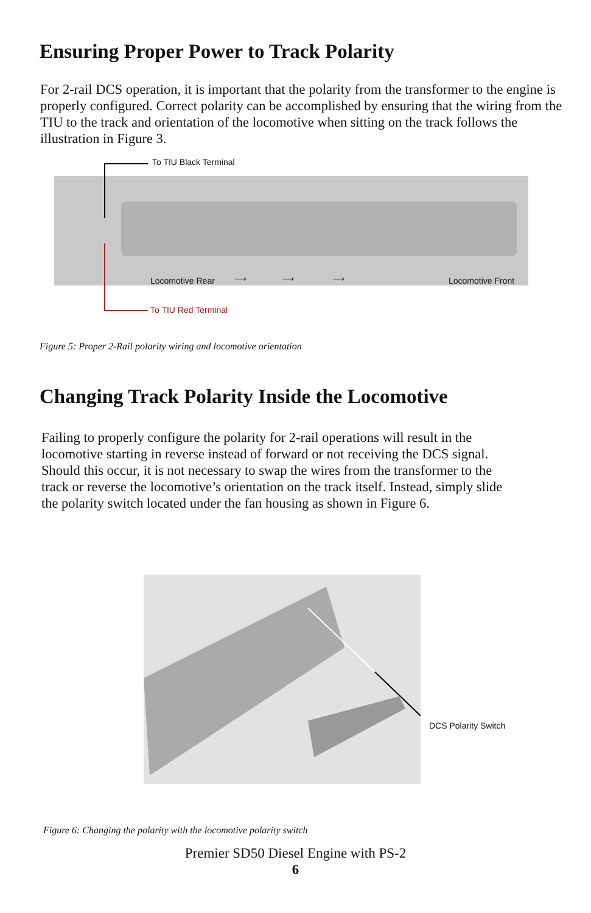Ensuring Proper Power to Track Polarity
For 2-rail DCS operation, it is important that the polarity from the transformer to the engine is properly configured. Correct polarity can be accomplished by ensuring that the wiring from the TIU to the track and orientation of the locomotive when sitting on the track follows the illustration in Figure 3.
To TIU Black Terminal
Locomotive Rear
⟶ ⟶ ⟶
Locomotive Front
To TIU Red Terminal
Figure 5: Proper 2-Rail polarity wiring and locomotive orientation
Changing Track Polarity Inside the Locomotive
Failing to properly configure the polarity for 2-rail operations will result in the locomotive starting in reverse instead of forward or not receiving the DCS signal. Should this occur, it is not necessary to swap the wires from the transformer to the track or reverse the locomotive’s orientation on the track itself. Instead, simply slide the polarity switch located under the fan housing as shown in Figure 6.
DCS Polarity Switch
Figure 6: Changing the polarity with the locomotive polarity switch
Premier SD50 Diesel Engine with PS-2
6